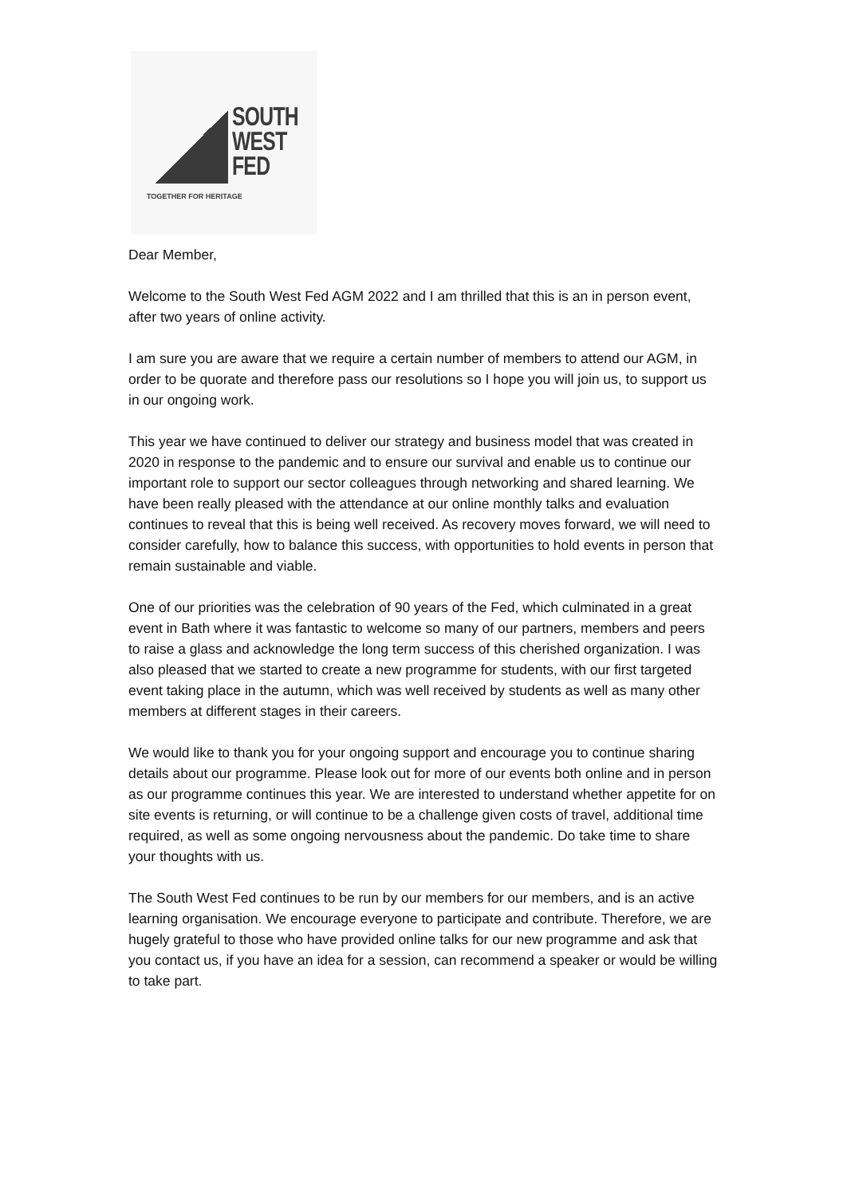SOUTH
WEST
FED
TOGETHER FOR HERITAGE
Dear Member,
Welcome to the South West Fed AGM 2022 and I am thrilled that this is an in person event, after two years of online activity.
I am sure you are aware that we require a certain number of members to attend our AGM, in order to be quorate and therefore pass our resolutions so I hope you will join us, to support us in our ongoing work.
This year we have continued to deliver our strategy and business model that was created in 2020 in response to the pandemic and to ensure our survival and enable us to continue our important role to support our sector colleagues through networking and shared learning. We have been really pleased with the attendance at our online monthly talks and evaluation continues to reveal that this is being well received. As recovery moves forward, we will need to consider carefully, how to balance this success, with opportunities to hold events in person that remain sustainable and viable.
One of our priorities was the celebration of 90 years of the Fed, which culminated in a great event in Bath where it was fantastic to welcome so many of our partners, members and peers to raise a glass and acknowledge the long term success of this cherished organization. I was also pleased that we started to create a new programme for students, with our first targeted event taking place in the autumn, which was well received by students as well as many other members at different stages in their careers.
We would like to thank you for your ongoing support and encourage you to continue sharing details about our programme. Please look out for more of our events both online and in person as our programme continues this year. We are interested to understand whether appetite for on site events is returning, or will continue to be a challenge given costs of travel, additional time required, as well as some ongoing nervousness about the pandemic. Do take time to share your thoughts with us.
The South West Fed continues to be run by our members for our members, and is an active learning organisation. We encourage everyone to participate and contribute. Therefore, we are hugely grateful to those who have provided online talks for our new programme and ask that you contact us, if you have an idea for a session, can recommend a speaker or would be willing to take part.